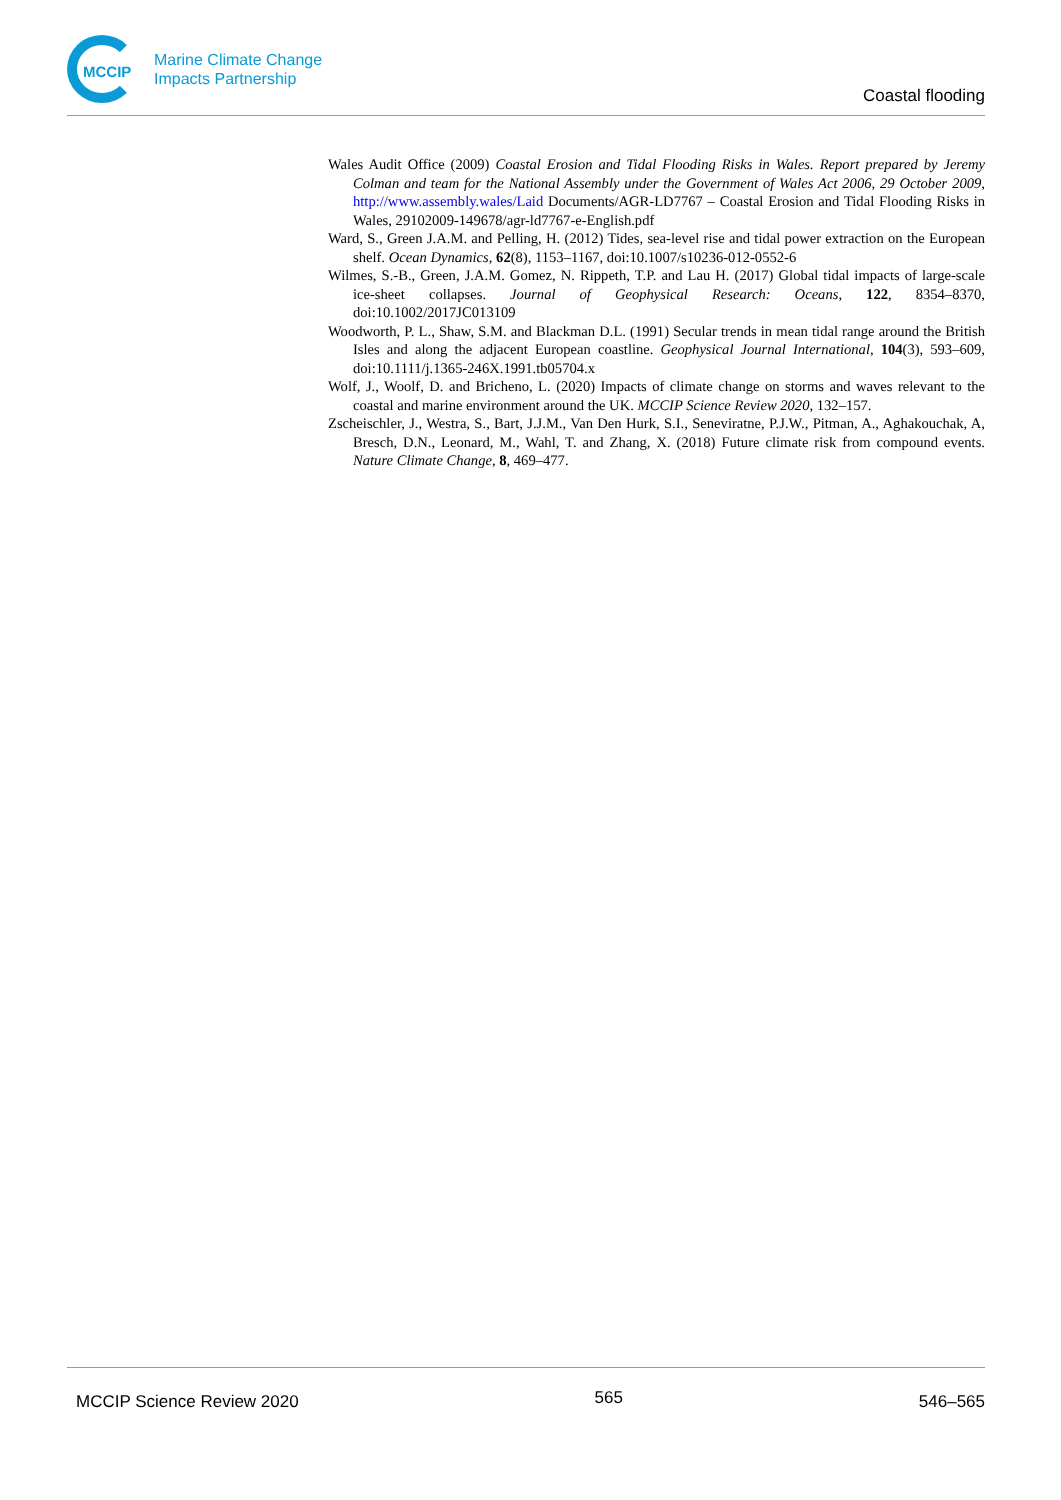MCCIP
Marine Climate Change
Impacts Partnership
Coastal flooding
Wales Audit Office (2009) Coastal Erosion and Tidal Flooding Risks in Wales. Report prepared by Jeremy Colman and team for the National Assembly under the Government of Wales Act 2006, 29 October 2009, http://www.assembly.wales/Laid Documents/AGR-LD7767 – Coastal Erosion and Tidal Flooding Risks in Wales, 29102009-149678/agr-ld7767-e-English.pdf
Ward, S., Green J.A.M. and Pelling, H. (2012) Tides, sea-level rise and tidal power extraction on the European shelf. Ocean Dynamics, 62(8), 1153–1167, doi:10.1007/s10236-012-0552-6
Wilmes, S.-B., Green, J.A.M. Gomez, N. Rippeth, T.P. and Lau H. (2017) Global tidal impacts of large-scale ice-sheet collapses. Journal of Geophysical Research: Oceans, 122, 8354–8370, doi:10.1002/2017JC013109
Woodworth, P. L., Shaw, S.M. and Blackman D.L. (1991) Secular trends in mean tidal range around the British Isles and along the adjacent European coastline. Geophysical Journal International, 104(3), 593–609, doi:10.1111/j.1365-246X.1991.tb05704.x
Wolf, J., Woolf, D. and Bricheno, L. (2020) Impacts of climate change on storms and waves relevant to the coastal and marine environment around the UK. MCCIP Science Review 2020, 132–157.
Zscheischler, J., Westra, S., Bart, J.J.M., Van Den Hurk, S.I., Seneviratne, P.J.W., Pitman, A., Aghakouchak, A, Bresch, D.N., Leonard, M., Wahl, T. and Zhang, X. (2018) Future climate risk from compound events. Nature Climate Change, 8, 469–477.
MCCIP Science Review 2020 565 546–565